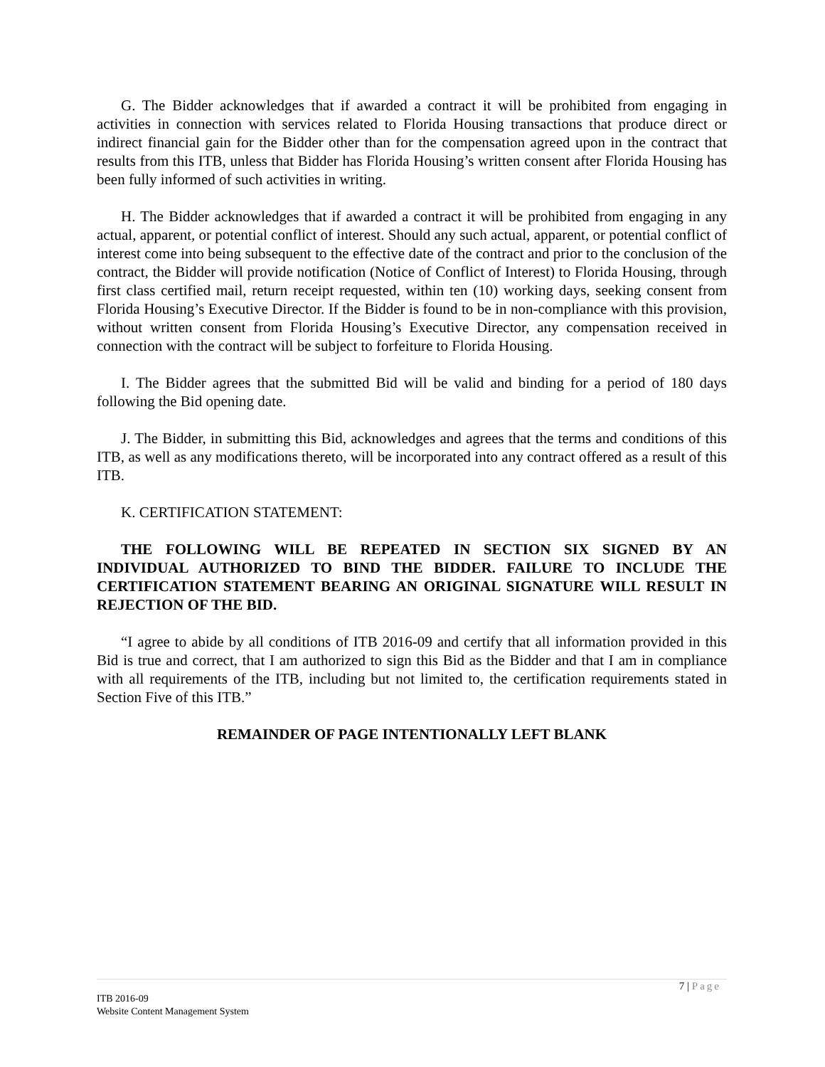G. The Bidder acknowledges that if awarded a contract it will be prohibited from engaging in activities in connection with services related to Florida Housing transactions that produce direct or indirect financial gain for the Bidder other than for the compensation agreed upon in the contract that results from this ITB, unless that Bidder has Florida Housing’s written consent after Florida Housing has been fully informed of such activities in writing.
H. The Bidder acknowledges that if awarded a contract it will be prohibited from engaging in any actual, apparent, or potential conflict of interest. Should any such actual, apparent, or potential conflict of interest come into being subsequent to the effective date of the contract and prior to the conclusion of the contract, the Bidder will provide notification (Notice of Conflict of Interest) to Florida Housing, through first class certified mail, return receipt requested, within ten (10) working days, seeking consent from Florida Housing’s Executive Director. If the Bidder is found to be in non-compliance with this provision, without written consent from Florida Housing’s Executive Director, any compensation received in connection with the contract will be subject to forfeiture to Florida Housing.
I. The Bidder agrees that the submitted Bid will be valid and binding for a period of 180 days following the Bid opening date.
J. The Bidder, in submitting this Bid, acknowledges and agrees that the terms and conditions of this ITB, as well as any modifications thereto, will be incorporated into any contract offered as a result of this ITB.
K. CERTIFICATION STATEMENT:
THE FOLLOWING WILL BE REPEATED IN SECTION SIX SIGNED BY AN INDIVIDUAL AUTHORIZED TO BIND THE BIDDER. FAILURE TO INCLUDE THE CERTIFICATION STATEMENT BEARING AN ORIGINAL SIGNATURE WILL RESULT IN REJECTION OF THE BID.
“I agree to abide by all conditions of ITB 2016-09 and certify that all information provided in this Bid is true and correct, that I am authorized to sign this Bid as the Bidder and that I am in compliance with all requirements of the ITB, including but not limited to, the certification requirements stated in Section Five of this ITB.”
REMAINDER OF PAGE INTENTIONALLY LEFT BLANK
7 | Page
ITB 2016-09
Website Content Management System